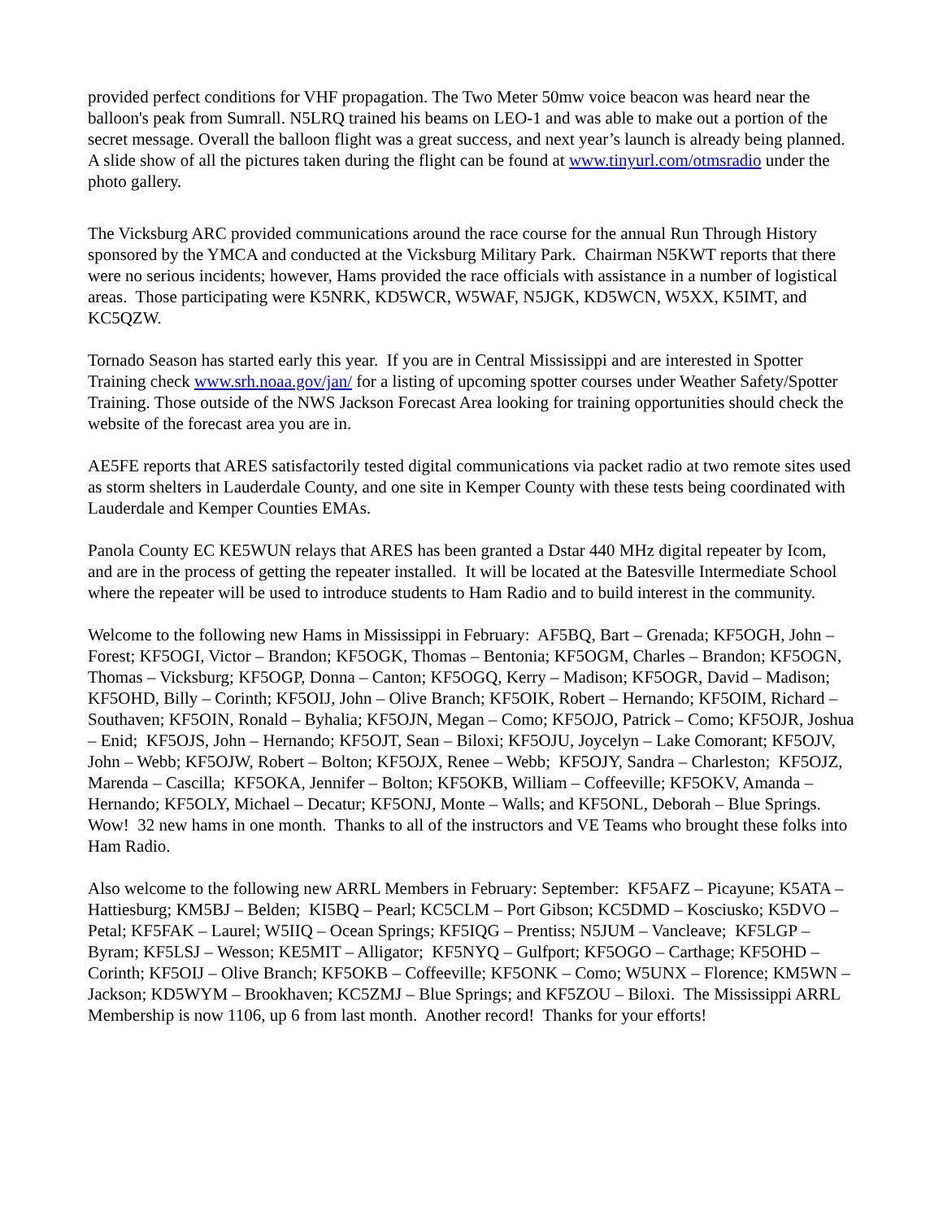provided perfect conditions for VHF propagation. The Two Meter 50mw voice beacon was heard near the balloon's peak from Sumrall. N5LRQ trained his beams on LEO-1 and was able to make out a portion of the secret message. Overall the balloon flight was a great success, and next year’s launch is already being planned. A slide show of all the pictures taken during the flight can be found at www.tinyurl.com/otmsradio under the photo gallery.
The Vicksburg ARC provided communications around the race course for the annual Run Through History sponsored by the YMCA and conducted at the Vicksburg Military Park. Chairman N5KWT reports that there were no serious incidents; however, Hams provided the race officials with assistance in a number of logistical areas. Those participating were K5NRK, KD5WCR, W5WAF, N5JGK, KD5WCN, W5XX, K5IMT, and KC5QZW.
Tornado Season has started early this year. If you are in Central Mississippi and are interested in Spotter Training check www.srh.noaa.gov/jan/ for a listing of upcoming spotter courses under Weather Safety/Spotter Training. Those outside of the NWS Jackson Forecast Area looking for training opportunities should check the website of the forecast area you are in.
AE5FE reports that ARES satisfactorily tested digital communications via packet radio at two remote sites used as storm shelters in Lauderdale County, and one site in Kemper County with these tests being coordinated with Lauderdale and Kemper Counties EMAs.
Panola County EC KE5WUN relays that ARES has been granted a Dstar 440 MHz digital repeater by Icom, and are in the process of getting the repeater installed. It will be located at the Batesville Intermediate School where the repeater will be used to introduce students to Ham Radio and to build interest in the community.
Welcome to the following new Hams in Mississippi in February: AF5BQ, Bart – Grenada; KF5OGH, John – Forest; KF5OGI, Victor – Brandon; KF5OGK, Thomas – Bentonia; KF5OGM, Charles – Brandon; KF5OGN, Thomas – Vicksburg; KF5OGP, Donna – Canton; KF5OGQ, Kerry – Madison; KF5OGR, David – Madison; KF5OHD, Billy – Corinth; KF5OIJ, John – Olive Branch; KF5OIK, Robert – Hernando; KF5OIM, Richard – Southaven; KF5OIN, Ronald – Byhalia; KF5OJN, Megan – Como; KF5OJO, Patrick – Como; KF5OJR, Joshua – Enid; KF5OJS, John – Hernando; KF5OJT, Sean – Biloxi; KF5OJU, Joycelyn – Lake Comorant; KF5OJV, John – Webb; KF5OJW, Robert – Bolton; KF5OJX, Renee – Webb; KF5OJY, Sandra – Charleston; KF5OJZ, Marenda – Cascilla; KF5OKA, Jennifer – Bolton; KF5OKB, William – Coffeeville; KF5OKV, Amanda – Hernando; KF5OLY, Michael – Decatur; KF5ONJ, Monte – Walls; and KF5ONL, Deborah – Blue Springs. Wow! 32 new hams in one month. Thanks to all of the instructors and VE Teams who brought these folks into Ham Radio.
Also welcome to the following new ARRL Members in February: September: KF5AFZ – Picayune; K5ATA – Hattiesburg; KM5BJ – Belden; KI5BQ – Pearl; KC5CLM – Port Gibson; KC5DMD – Kosciusko; K5DVO – Petal; KF5FAK – Laurel; W5IIQ – Ocean Springs; KF5IQG – Prentiss; N5JUM – Vancleave; KF5LGP – Byram; KF5LSJ – Wesson; KE5MIT – Alligator; KF5NYQ – Gulfport; KF5OGO – Carthage; KF5OHD – Corinth; KF5OIJ – Olive Branch; KF5OKB – Coffeeville; KF5ONK – Como; W5UNX – Florence; KM5WN – Jackson; KD5WYM – Brookhaven; KC5ZMJ – Blue Springs; and KF5ZOU – Biloxi. The Mississippi ARRL Membership is now 1106, up 6 from last month. Another record! Thanks for your efforts!